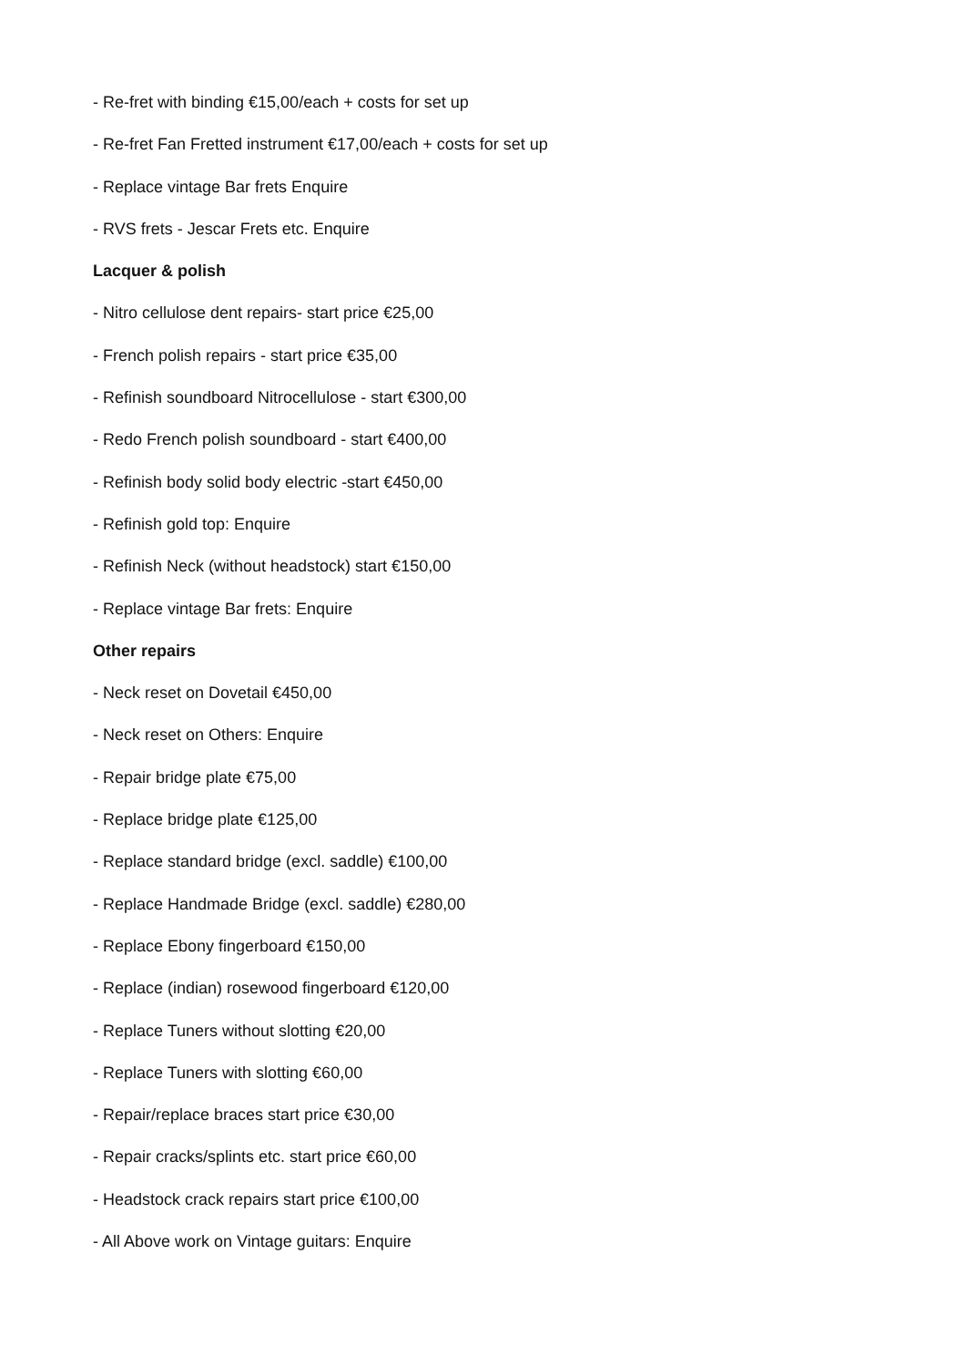- Re-fret with binding €15,00/each + costs for set up
- Re-fret Fan Fretted instrument €17,00/each + costs for set up
- Replace vintage Bar frets Enquire
- RVS frets - Jescar Frets etc. Enquire
Lacquer & polish
- Nitro cellulose dent repairs- start price €25,00
- French polish repairs - start price €35,00
- Refinish soundboard Nitrocellulose - start €300,00
- Redo French polish soundboard - start €400,00
- Refinish body solid body electric -start €450,00
- Refinish gold top: Enquire
- Refinish Neck (without headstock) start €150,00
- Replace vintage Bar frets: Enquire
Other repairs
- Neck reset on Dovetail €450,00
- Neck reset on Others: Enquire
- Repair bridge plate €75,00
- Replace bridge plate €125,00
- Replace standard bridge (excl. saddle) €100,00
- Replace Handmade Bridge (excl. saddle) €280,00
- Replace Ebony fingerboard €150,00
- Replace (indian) rosewood fingerboard €120,00
- Replace Tuners without slotting €20,00
- Replace Tuners with slotting €60,00
- Repair/replace braces start price €30,00
- Repair cracks/splints etc. start price €60,00
- Headstock crack repairs start price €100,00
- All Above work on Vintage guitars: Enquire